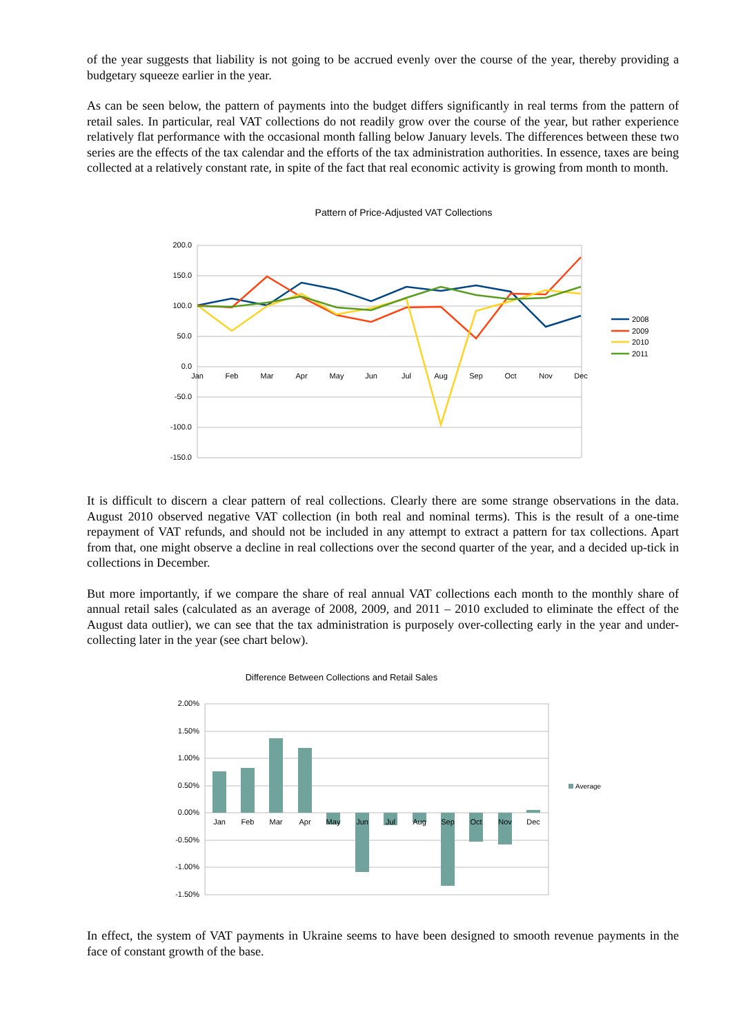of the year suggests that liability is not going to be accrued evenly over the course of the year, thereby providing a budgetary squeeze earlier in the year.
As can be seen below, the pattern of payments into the budget differs significantly in real terms from the pattern of retail sales. In particular, real VAT collections do not readily grow over the course of the year, but rather experience relatively flat performance with the occasional month falling below January levels. The differences between these two series are the effects of the tax calendar and the efforts of the tax administration authorities. In essence, taxes are being collected at a relatively constant rate, in spite of the fact that real economic activity is growing from month to month.
Pattern of Price-Adjusted VAT Collections
200.0
150.0
100.0
50.0
0.0
-50.0
-100.0
-150.0
Jan
Feb
Mar
Apr
May
Jun
Jul
Aug
Sep
Oct
Nov
Dec
2008
2009
2010
2011
It is difficult to discern a clear pattern of real collections. Clearly there are some strange observations in the data. August 2010 observed negative VAT collection (in both real and nominal terms). This is the result of a one-time repayment of VAT refunds, and should not be included in any attempt to extract a pattern for tax collections. Apart from that, one might observe a decline in real collections over the second quarter of the year, and a decided up-tick in collections in December.
But more importantly, if we compare the share of real annual VAT collections each month to the monthly share of annual retail sales (calculated as an average of 2008, 2009, and 2011 – 2010 excluded to eliminate the effect of the August data outlier), we can see that the tax administration is purposely over-collecting early in the year and under-collecting later in the year (see chart below).
Difference Between Collections and Retail Sales
2.00%
1.50%
1.00%
0.50%
0.00%
-0.50%
-1.00%
-1.50%
Jan
Feb
Mar
Apr
May
Jun
Jul
Aug
Sep
Oct
Nov
Dec
Average
In effect, the system of VAT payments in Ukraine seems to have been designed to smooth revenue payments in the face of constant growth of the base.